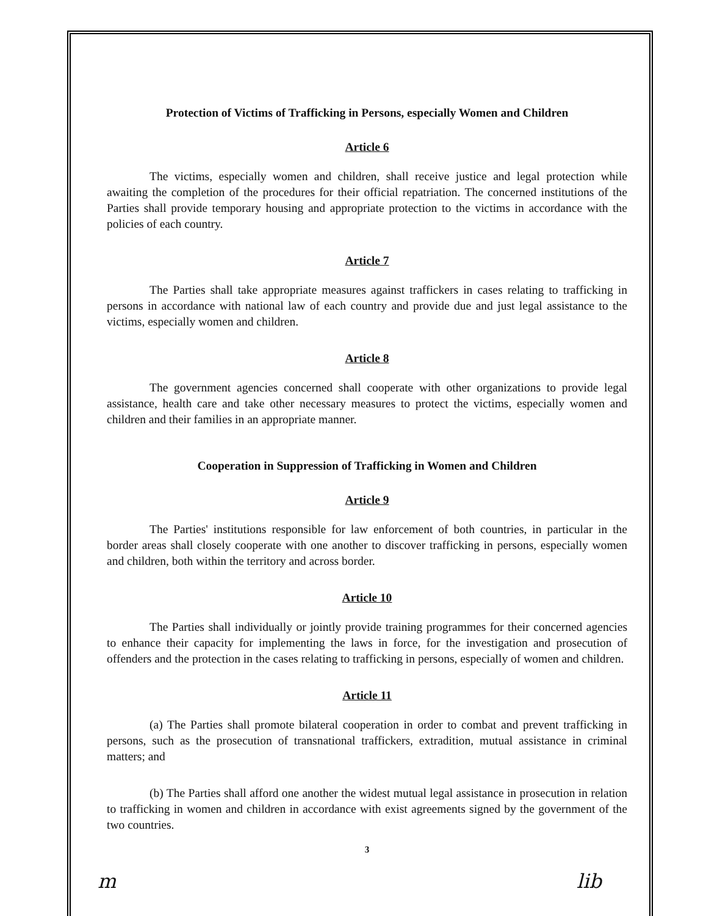Protection of Victims of Trafficking in Persons, especially Women and Children
Article 6
The victims, especially women and children, shall receive justice and legal protection while awaiting the completion of the procedures for their official repatriation. The concerned institutions of the Parties shall provide temporary housing and appropriate protection to the victims in accordance with the policies of each country.
Article 7
The Parties shall take appropriate measures against traffickers in cases relating to trafficking in persons in accordance with national law of each country and provide due and just legal assistance to the victims, especially women and children.
Article 8
The government agencies concerned shall cooperate with other organizations to provide legal assistance, health care and take other necessary measures to protect the victims, especially women and children and their families in an appropriate manner.
Cooperation in Suppression of Trafficking in Women and Children
Article 9
The Parties' institutions responsible for law enforcement of both countries, in particular in the border areas shall closely cooperate with one another to discover trafficking in persons, especially women and children, both within the territory and across border.
Article 10
The Parties shall individually or jointly provide training programmes for their concerned agencies to enhance their capacity for implementing the laws in force, for the investigation and prosecution of offenders and the protection in the cases relating to trafficking in persons, especially of women and children.
Article 11
(a) The Parties shall promote bilateral cooperation in order to combat and prevent trafficking in persons, such as the prosecution of transnational traffickers, extradition, mutual assistance in criminal matters; and
(b) The Parties shall afford one another the widest mutual legal assistance in prosecution in relation to trafficking in women and children in accordance with exist agreements signed by the government of the two countries.
3
m lib